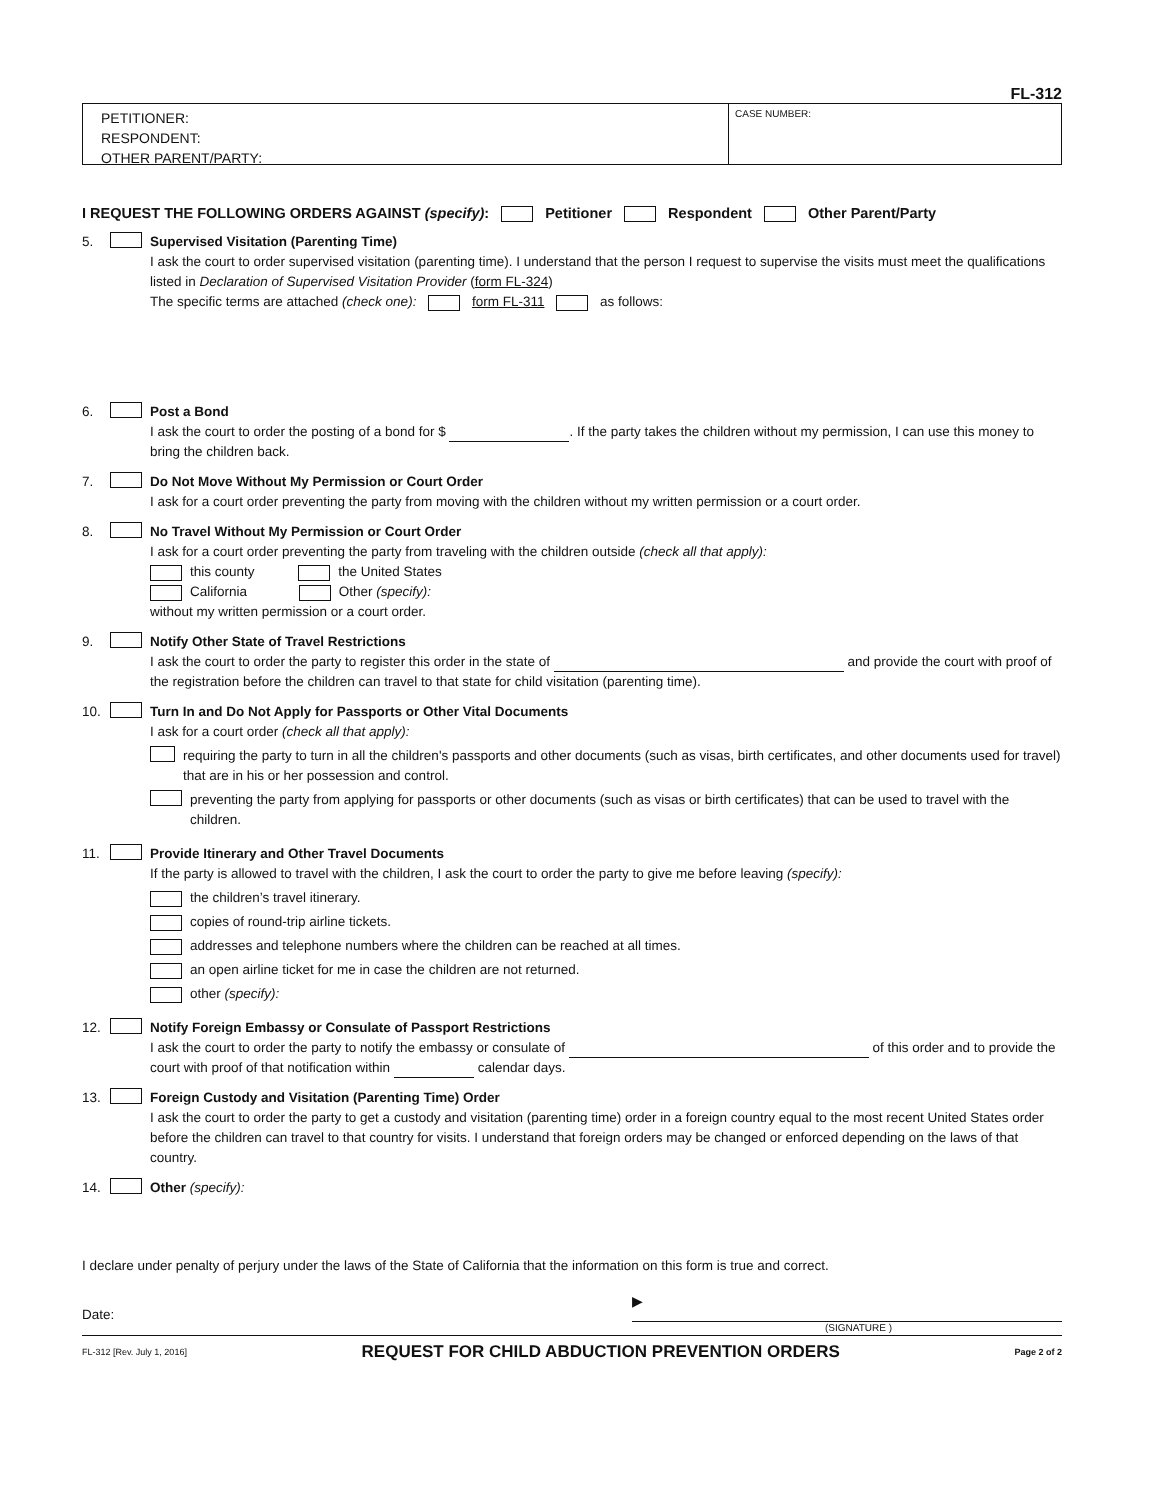FL-312
PETITIONER:
RESPONDENT:
OTHER PARENT/PARTY:
CASE NUMBER:
I REQUEST THE FOLLOWING ORDERS AGAINST (specify): Petitioner Respondent Other Parent/Party
5. Supervised Visitation (Parenting Time)
I ask the court to order supervised visitation (parenting time). I understand that the person I request to supervise the visits must meet the qualifications listed in Declaration of Supervised Visitation Provider (form FL-324)
The specific terms are attached (check one): form FL-311 as follows:
6. Post a Bond
I ask the court to order the posting of a bond for $ . If the party takes the children without my permission, I can use this money to bring the children back.
7. Do Not Move Without My Permission or Court Order
I ask for a court order preventing the party from moving with the children without my written permission or a court order.
8. No Travel Without My Permission or Court Order
I ask for a court order preventing the party from traveling with the children outside (check all that apply):
this county the United States
California Other (specify):
without my written permission or a court order.
9. Notify Other State of Travel Restrictions
I ask the court to order the party to register this order in the state of and provide the court with proof of the registration before the children can travel to that state for child visitation (parenting time).
10. Turn In and Do Not Apply for Passports or Other Vital Documents
I ask for a court order (check all that apply):
requiring the party to turn in all the children's passports and other documents (such as visas, birth certificates, and other documents used for travel) that are in his or her possession and control.
preventing the party from applying for passports or other documents (such as visas or birth certificates) that can be used to travel with the children.
11. Provide Itinerary and Other Travel Documents
If the party is allowed to travel with the children, I ask the court to order the party to give me before leaving (specify):
the children’s travel itinerary.
copies of round-trip airline tickets.
addresses and telephone numbers where the children can be reached at all times.
an open airline ticket for me in case the children are not returned.
other (specify):
12. Notify Foreign Embassy or Consulate of Passport Restrictions
I ask the court to order the party to notify the embassy or consulate of of this order and to provide the court with proof of that notification within calendar days.
13. Foreign Custody and Visitation (Parenting Time) Order
I ask the court to order the party to get a custody and visitation (parenting time) order in a foreign country equal to the most recent United States order before the children can travel to that country for visits. I understand that foreign orders may be changed or enforced depending on the laws of that country.
14. Other (specify):
I declare under penalty of perjury under the laws of the State of California that the information on this form is true and correct.
Date: ▶
(SIGNATURE )
FL-312 [Rev. July 1, 2016] REQUEST FOR CHILD ABDUCTION PREVENTION ORDERS Page 2 of 2